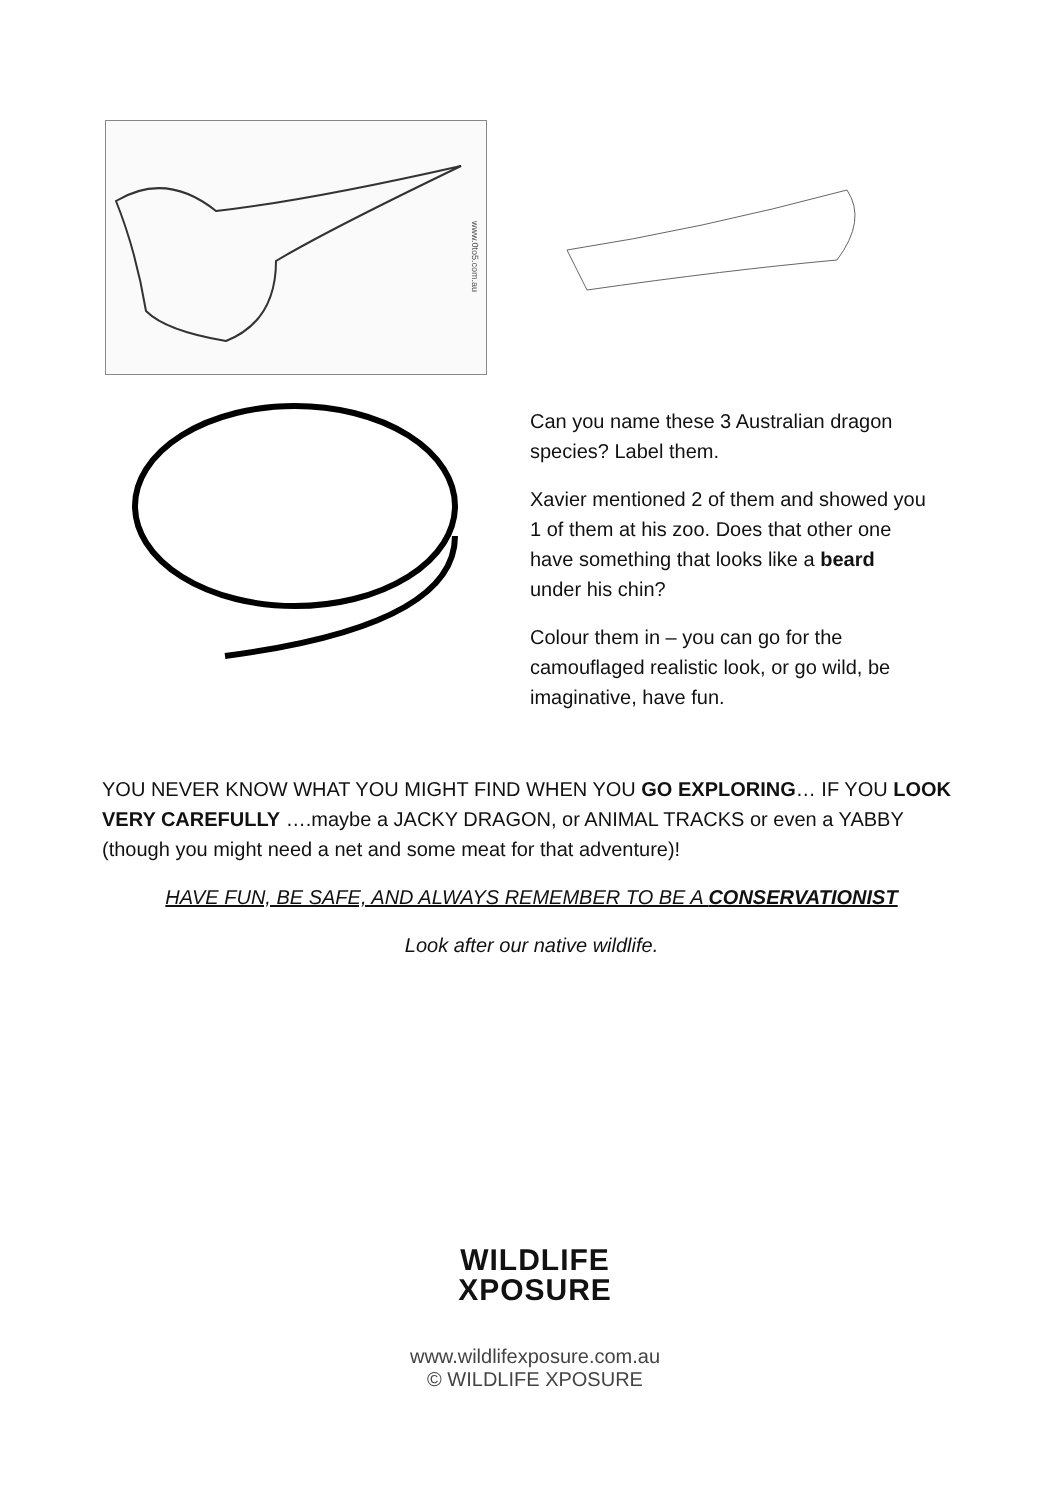www.0to5.com.au
Can you name these 3 Australian dragon species? Label them.
Xavier mentioned 2 of them and showed you 1 of them at his zoo. Does that other one have something that looks like a beard under his chin?
Colour them in – you can go for the camouflaged realistic look, or go wild, be imaginative, have fun.
YOU NEVER KNOW WHAT YOU MIGHT FIND WHEN YOU GO EXPLORING… IF YOU LOOK VERY CAREFULLY ….maybe a JACKY DRAGON, or ANIMAL TRACKS or even a YABBY (though you might need a net and some meat for that adventure)!
HAVE FUN, BE SAFE, AND ALWAYS REMEMBER TO BE A CONSERVATIONIST
Look after our native wildlife.
WILDLIFE
XPOSURE
www.wildlifexposure.com.au
© WILDLIFE XPOSURE